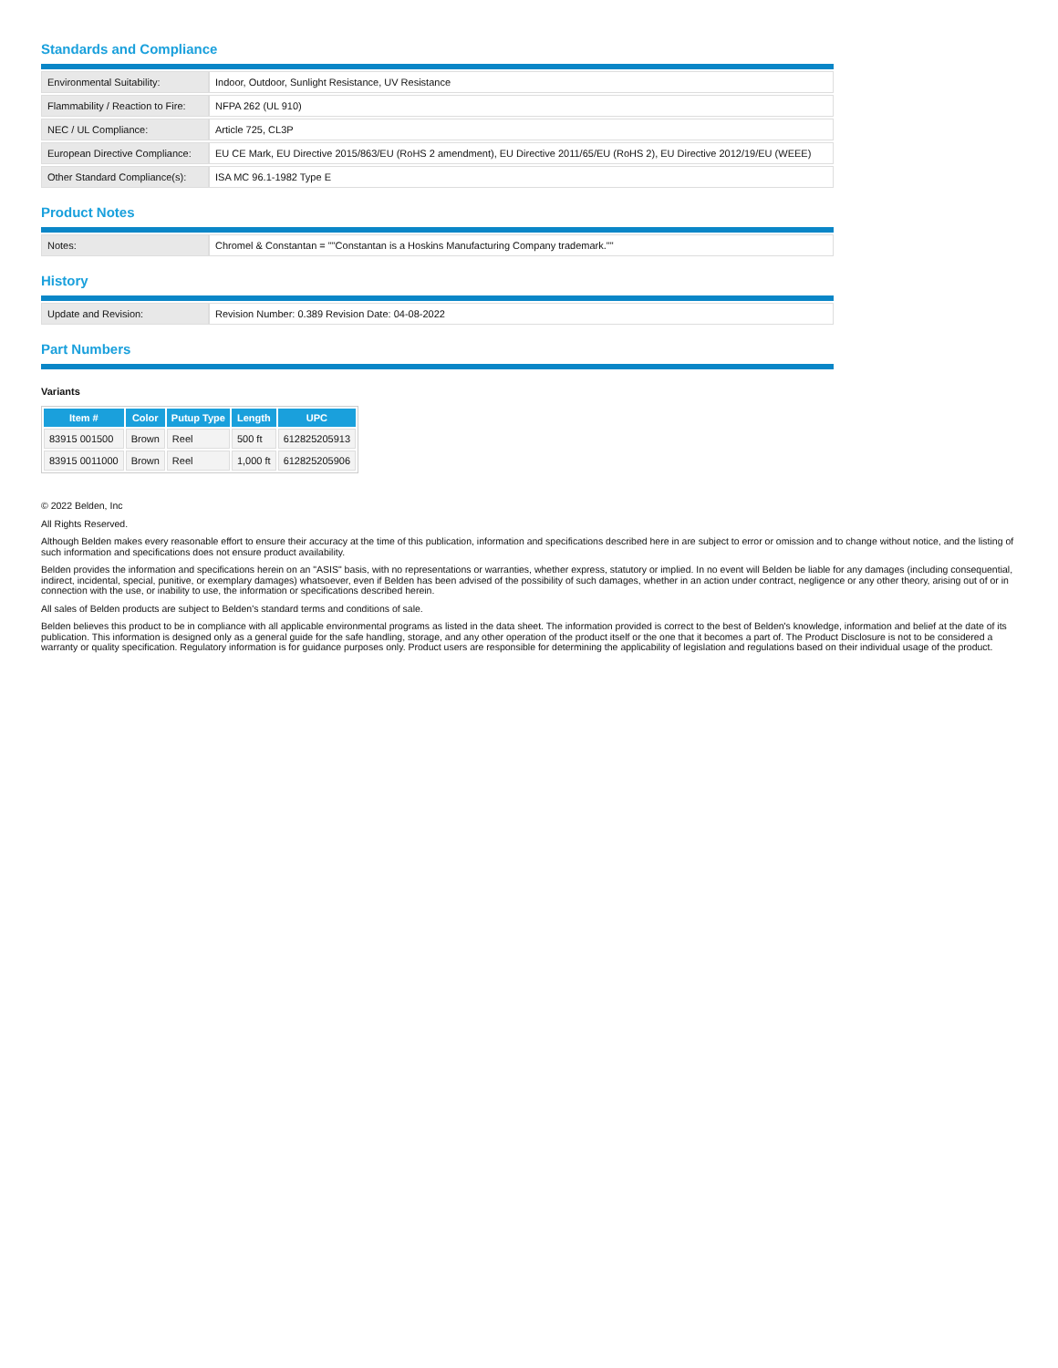Standards and Compliance
| Environmental Suitability: | Indoor, Outdoor, Sunlight Resistance, UV Resistance |
| Flammability / Reaction to Fire: | NFPA 262 (UL 910) |
| NEC / UL Compliance: | Article 725, CL3P |
| European Directive Compliance: | EU CE Mark, EU Directive 2015/863/EU (RoHS 2 amendment), EU Directive 2011/65/EU (RoHS 2), EU Directive 2012/19/EU (WEEE) |
| Other Standard Compliance(s): | ISA MC 96.1-1982 Type E |
Product Notes
| Notes: | Chromel & Constantan = ""Constantan is a Hoskins Manufacturing Company trademark."" |
History
| Update and Revision: | Revision Number: 0.389 Revision Date: 04-08-2022 |
Part Numbers
Variants
| Item # | Color | Putup Type | Length | UPC |
| --- | --- | --- | --- | --- |
| 83915 001500 | Brown | Reel | 500 ft | 612825205913 |
| 83915 0011000 | Brown | Reel | 1,000 ft | 612825205906 |
© 2022 Belden, Inc
All Rights Reserved.
Although Belden makes every reasonable effort to ensure their accuracy at the time of this publication, information and specifications described here in are subject to error or omission and to change without notice, and the listing of such information and specifications does not ensure product availability.
Belden provides the information and specifications herein on an "ASIS" basis, with no representations or warranties, whether express, statutory or implied. In no event will Belden be liable for any damages (including consequential, indirect, incidental, special, punitive, or exemplary damages) whatsoever, even if Belden has been advised of the possibility of such damages, whether in an action under contract, negligence or any other theory, arising out of or in connection with the use, or inability to use, the information or specifications described herein.
All sales of Belden products are subject to Belden's standard terms and conditions of sale.
Belden believes this product to be in compliance with all applicable environmental programs as listed in the data sheet. The information provided is correct to the best of Belden's knowledge, information and belief at the date of its publication. This information is designed only as a general guide for the safe handling, storage, and any other operation of the product itself or the one that it becomes a part of. The Product Disclosure is not to be considered a warranty or quality specification. Regulatory information is for guidance purposes only. Product users are responsible for determining the applicability of legislation and regulations based on their individual usage of the product.